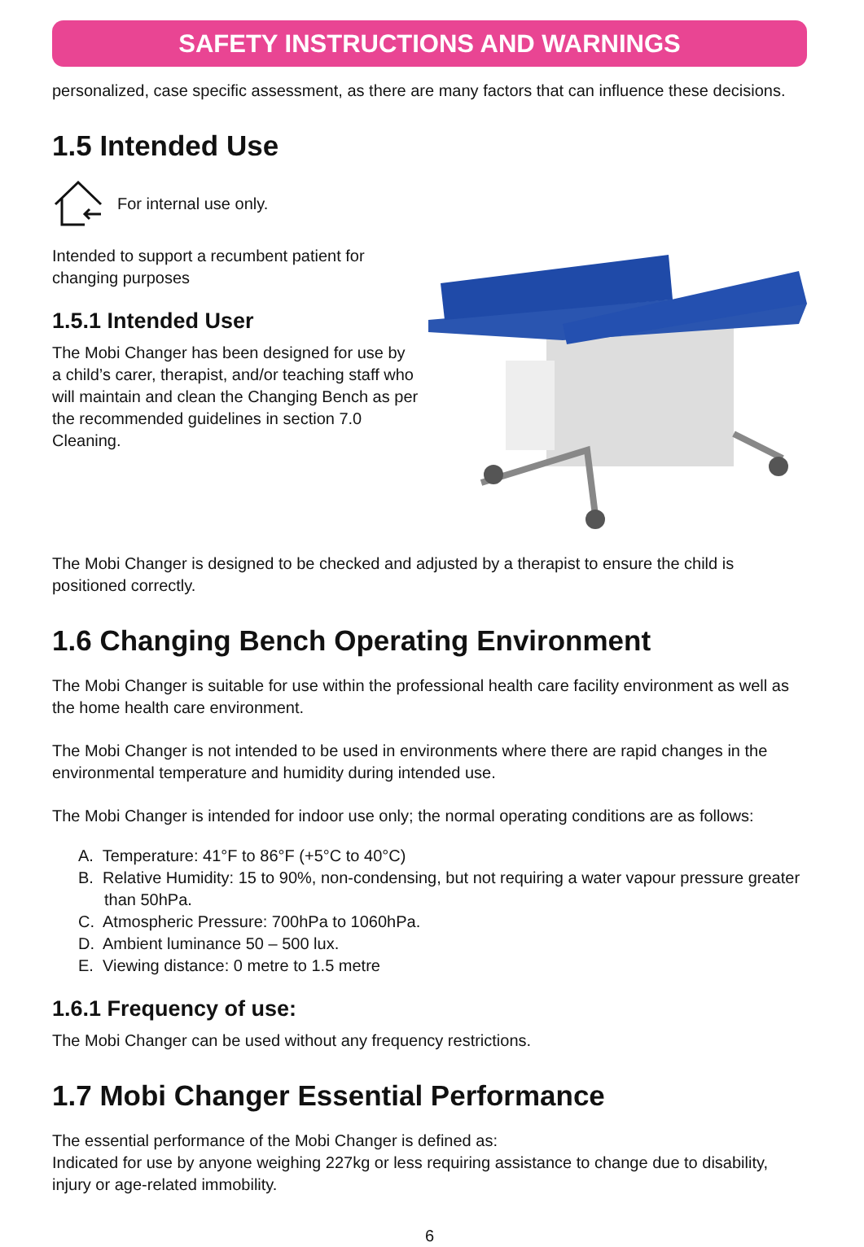SAFETY INSTRUCTIONS AND WARNINGS
personalized, case specific assessment, as there are many factors that can influence these decisions.
1.5 Intended Use
For internal use only.
Intended to support a recumbent patient for changing purposes
1.5.1 Intended User
The Mobi Changer has been designed for use by a child’s carer, therapist, and/or teaching staff who will maintain and clean the Changing Bench as per the recommended guidelines in section 7.0 Cleaning.
The Mobi Changer is designed to be checked and adjusted by a therapist to ensure the child is positioned correctly.
1.6 Changing Bench Operating Environment
The Mobi Changer is suitable for use within the professional health care facility environment as well as the home health care environment.
The Mobi Changer is not intended to be used in environments where there are rapid changes in the environmental temperature and humidity during intended use.
The Mobi Changer is intended for indoor use only; the normal operating conditions are as follows:
A. Temperature: 41°F to 86°F (+5°C to 40°C)
B. Relative Humidity: 15 to 90%, non-condensing, but not requiring a water vapour pressure greater than 50hPa.
C. Atmospheric Pressure: 700hPa to 1060hPa.
D. Ambient luminance 50 – 500 lux.
E. Viewing distance: 0 metre to 1.5 metre
1.6.1 Frequency of use:
The Mobi Changer can be used without any frequency restrictions.
1.7 Mobi Changer Essential Performance
The essential performance of the Mobi Changer is defined as:
Indicated for use by anyone weighing 227kg or less requiring assistance to change due to disability, injury or age-related immobility.
6